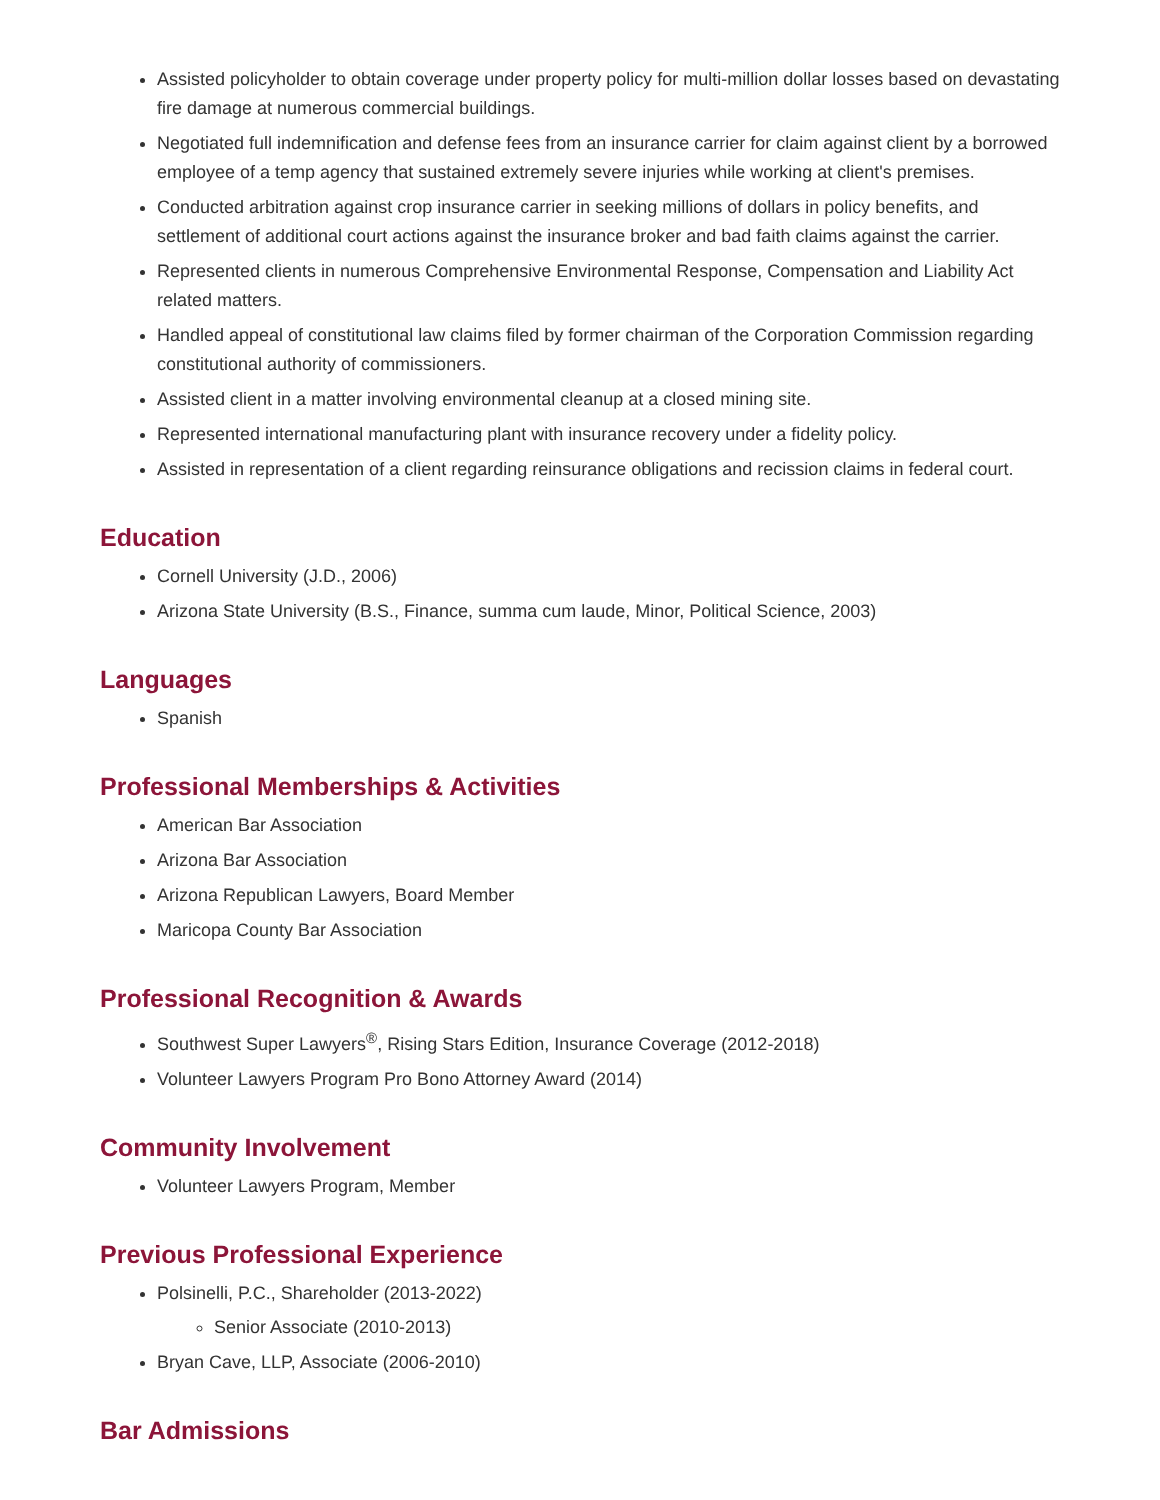Assisted policyholder to obtain coverage under property policy for multi-million dollar losses based on devastating fire damage at numerous commercial buildings.
Negotiated full indemnification and defense fees from an insurance carrier for claim against client by a borrowed employee of a temp agency that sustained extremely severe injuries while working at client's premises.
Conducted arbitration against crop insurance carrier in seeking millions of dollars in policy benefits, and settlement of additional court actions against the insurance broker and bad faith claims against the carrier.
Represented clients in numerous Comprehensive Environmental Response, Compensation and Liability Act related matters.
Handled appeal of constitutional law claims filed by former chairman of the Corporation Commission regarding constitutional authority of commissioners.
Assisted client in a matter involving environmental cleanup at a closed mining site.
Represented international manufacturing plant with insurance recovery under a fidelity policy.
Assisted in representation of a client regarding reinsurance obligations and recission claims in federal court.
Education
Cornell University (J.D., 2006)
Arizona State University (B.S., Finance, summa cum laude, Minor, Political Science, 2003)
Languages
Spanish
Professional Memberships & Activities
American Bar Association
Arizona Bar Association
Arizona Republican Lawyers, Board Member
Maricopa County Bar Association
Professional Recognition & Awards
Southwest Super Lawyers<sup>®</sup>, Rising Stars Edition, Insurance Coverage (2012-2018)
Volunteer Lawyers Program Pro Bono Attorney Award (2014)
Community Involvement
Volunteer Lawyers Program, Member
Previous Professional Experience
Polsinelli, P.C., Shareholder (2013-2022)
Senior Associate (2010-2013)
Bryan Cave, LLP, Associate (2006-2010)
Bar Admissions